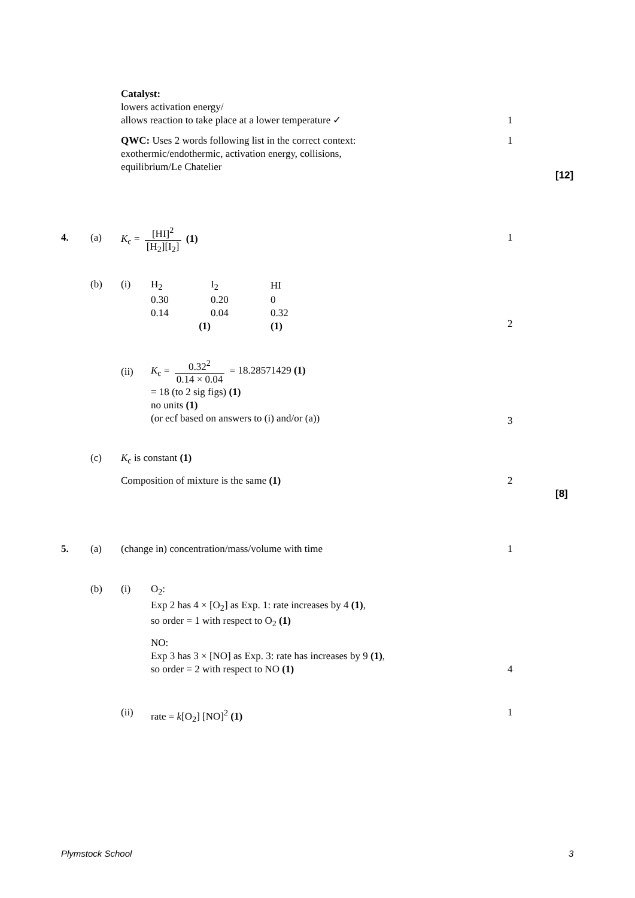Catalyst:
lowers activation energy/
allows reaction to take place at a lower temperature ✓
1
QWC: Uses 2 words following list in the correct context:
exothermic/endothermic, activation energy, collisions,
equilibrium/Le Chatelier
1
[12]
4. (a)
K<sub>c</sub> = [HI]<sup>2</sup> [H<sub>2</sub>][I<sub>2</sub>] (1)
1
(b) (i)
| H<sub>2</sub> | I<sub>2</sub> | HI |
| 0.30 | 0.20 | 0 |
| 0.14 | 0.04 | 0.32 |
| (1) | | (1) |
2
(ii)
K<sub>c</sub> = 0.32<sup>2</sup> 0.14 × 0.04 = 18.28571429 (1)
= 18 (to 2 sig figs) (1)
no units (1)
(or ecf based on answers to (i) and/or (a))
3
(c)
K<sub>c</sub> is constant (1)
Composition of mixture is the same (1)
2
[8]
5. (a)
(change in) concentration/mass/volume with time
1
(b) (i)
O<sub>2</sub>:
Exp 2 has 4 × [O<sub>2</sub>] as Exp. 1: rate increases by 4 (1),
so order = 1 with respect to O<sub>2</sub> (1)
NO:
Exp 3 has 3 × [NO] as Exp. 3: rate has increases by 9 (1),
so order = 2 with respect to NO (1)
4
(ii)
rate = k[O<sub>2</sub>] [NO]<sup>2</sup> (1)
1
Plymstock School 3